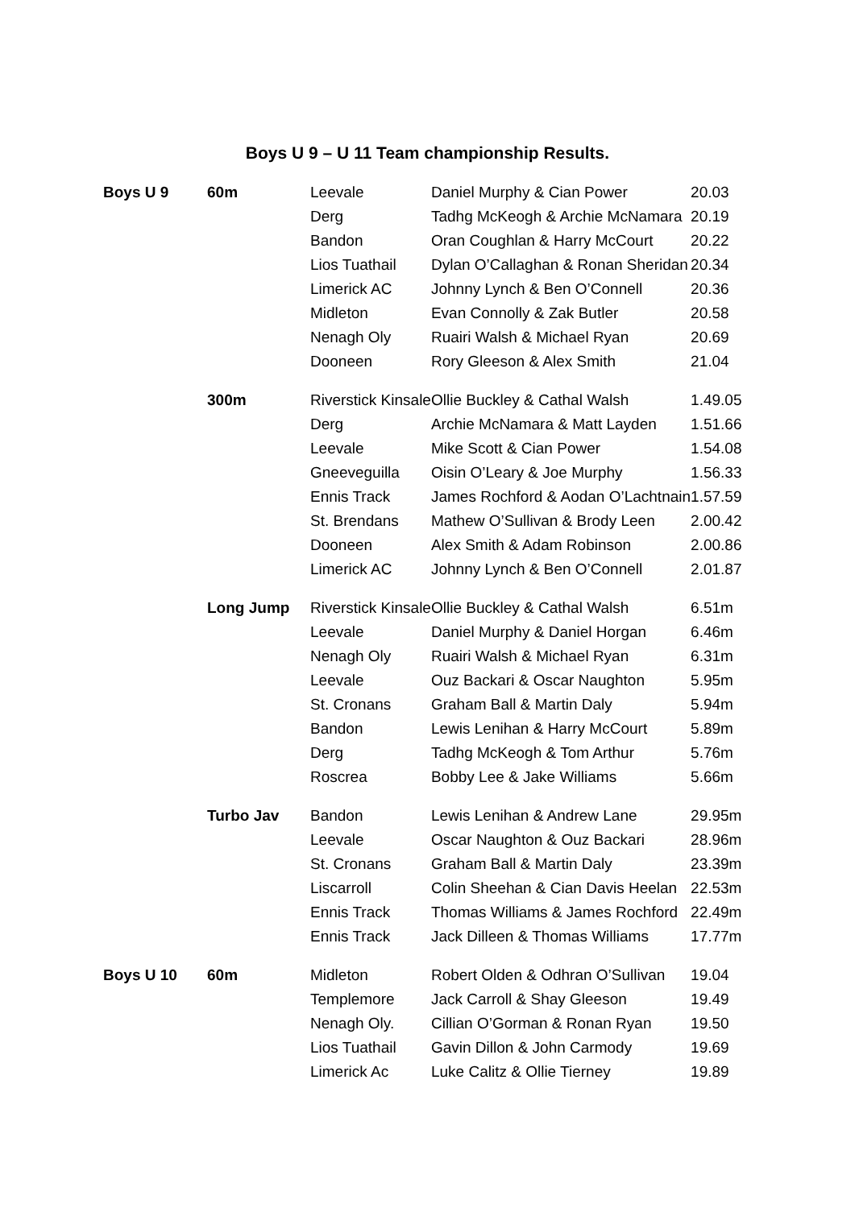Boys U 9 – U 11 Team championship Results.
| Boys U 9 | 60m | Leevale | Daniel Murphy & Cian Power | 20.03 |
| | | Derg | Tadhg McKeogh & Archie McNamara | 20.19 |
| | | Bandon | Oran Coughlan & Harry McCourt | 20.22 |
| | | Lios Tuathail | Dylan O’Callaghan & Ronan Sheridan | 20.34 |
| | | Limerick AC | Johnny Lynch & Ben O’Connell | 20.36 |
| | | Midleton | Evan Connolly & Zak Butler | 20.58 |
| | | Nenagh Oly | Ruairi Walsh & Michael Ryan | 20.69 |
| | | Dooneen | Rory Gleeson & Alex Smith | 21.04 |
| | 300m | Riverstick Kinsale | Ollie Buckley & Cathal Walsh | 1.49.05 |
| | | Derg | Archie McNamara & Matt Layden | 1.51.66 |
| | | Leevale | Mike Scott & Cian Power | 1.54.08 |
| | | Gneeveguilla | Oisin O’Leary & Joe Murphy | 1.56.33 |
| | | Ennis Track | James Rochford & Aodan O’Lachtnain | 1.57.59 |
| | | St. Brendans | Mathew O’Sullivan & Brody Leen | 2.00.42 |
| | | Dooneen | Alex Smith & Adam Robinson | 2.00.86 |
| | | Limerick AC | Johnny Lynch & Ben O’Connell | 2.01.87 |
| | Long Jump | Riverstick Kinsale | Ollie Buckley & Cathal Walsh | 6.51m |
| | | Leevale | Daniel Murphy & Daniel Horgan | 6.46m |
| | | Nenagh Oly | Ruairi Walsh & Michael Ryan | 6.31m |
| | | Leevale | Ouz Backari & Oscar Naughton | 5.95m |
| | | St. Cronans | Graham Ball & Martin Daly | 5.94m |
| | | Bandon | Lewis Lenihan & Harry McCourt | 5.89m |
| | | Derg | Tadhg McKeogh & Tom Arthur | 5.76m |
| | | Roscrea | Bobby Lee & Jake Williams | 5.66m |
| | Turbo Jav | Bandon | Lewis Lenihan & Andrew Lane | 29.95m |
| | | Leevale | Oscar Naughton & Ouz Backari | 28.96m |
| | | St. Cronans | Graham Ball & Martin Daly | 23.39m |
| | | Liscarroll | Colin Sheehan & Cian Davis Heelan | 22.53m |
| | | Ennis Track | Thomas Williams & James Rochford | 22.49m |
| | | Ennis Track | Jack Dilleen & Thomas Williams | 17.77m |
| Boys U 10 | 60m | Midleton | Robert Olden & Odhran O’Sullivan | 19.04 |
| | | Templemore | Jack Carroll & Shay Gleeson | 19.49 |
| | | Nenagh Oly. | Cillian O’Gorman & Ronan Ryan | 19.50 |
| | | Lios Tuathail | Gavin Dillon & John Carmody | 19.69 |
| | | Limerick Ac | Luke Calitz & Ollie Tierney | 19.89 |